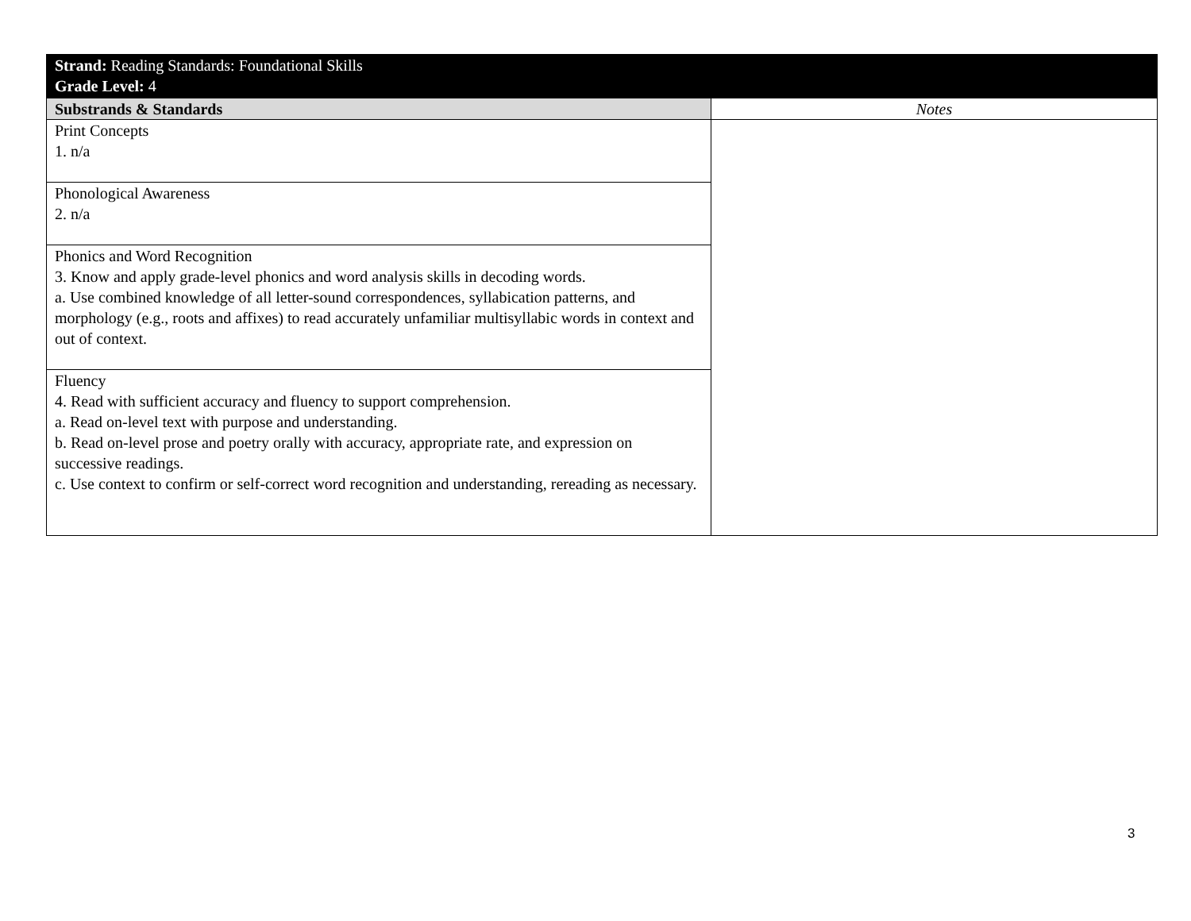| Strand: Reading Standards: Foundational Skills Grade Level: 4 | |
| Substrands & Standards | Notes |
| Print Concepts 1. n/a | |
| Phonological Awareness 2. n/a | |
| Phonics and Word Recognition 3. Know and apply grade-level phonics and word analysis skills in decoding words. a. Use combined knowledge of all letter-sound correspondences, syllabication patterns, and morphology (e.g., roots and affixes) to read accurately unfamiliar multisyllabic words in context and out of context. | |
| Fluency 4. Read with sufficient accuracy and fluency to support comprehension. a. Read on-level text with purpose and understanding. b. Read on-level prose and poetry orally with accuracy, appropriate rate, and expression on successive readings. c. Use context to confirm or self-correct word recognition and understanding, rereading as necessary. | |
3